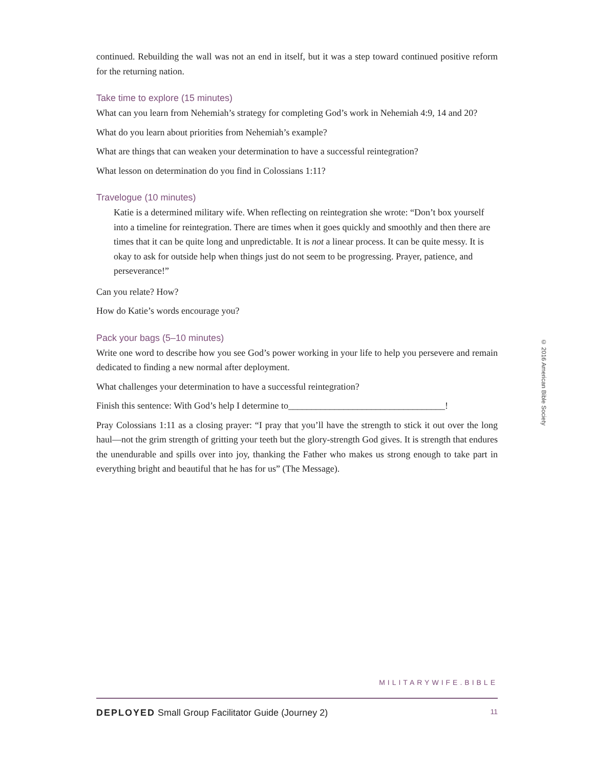continued. Rebuilding the wall was not an end in itself, but it was a step toward continued positive reform for the returning nation.
Take time to explore (15 minutes)
What can you learn from Nehemiah’s strategy for completing God’s work in Nehemiah 4:9, 14 and 20?
What do you learn about priorities from Nehemiah’s example?
What are things that can weaken your determination to have a successful reintegration?
What lesson on determination do you find in Colossians 1:11?
Travelogue (10 minutes)
Katie is a determined military wife. When reflecting on reintegration she wrote: “Don’t box yourself into a timeline for reintegration. There are times when it goes quickly and smoothly and then there are times that it can be quite long and unpredictable. It is not a linear process. It can be quite messy. It is okay to ask for outside help when things just do not seem to be progressing. Prayer, patience, and perseverance!”
Can you relate? How?
How do Katie’s words encourage you?
Pack your bags (5–10 minutes)
Write one word to describe how you see God’s power working in your life to help you persevere and remain dedicated to finding a new normal after deployment.
What challenges your determination to have a successful reintegration?
Finish this sentence: With God’s help I determine to__________________________________!
Pray Colossians 1:11 as a closing prayer: “I pray that you’ll have the strength to stick it out over the long haul—not the grim strength of gritting your teeth but the glory-strength God gives. It is strength that endures the unendurable and spills over into joy, thanking the Father who makes us strong enough to take part in everything bright and beautiful that he has for us” (The Message).
© 2016 American Bible Society
MILITARYWIFE.BIBLE
DEPLOYED Small Group Facilitator Guide (Journey 2) 11